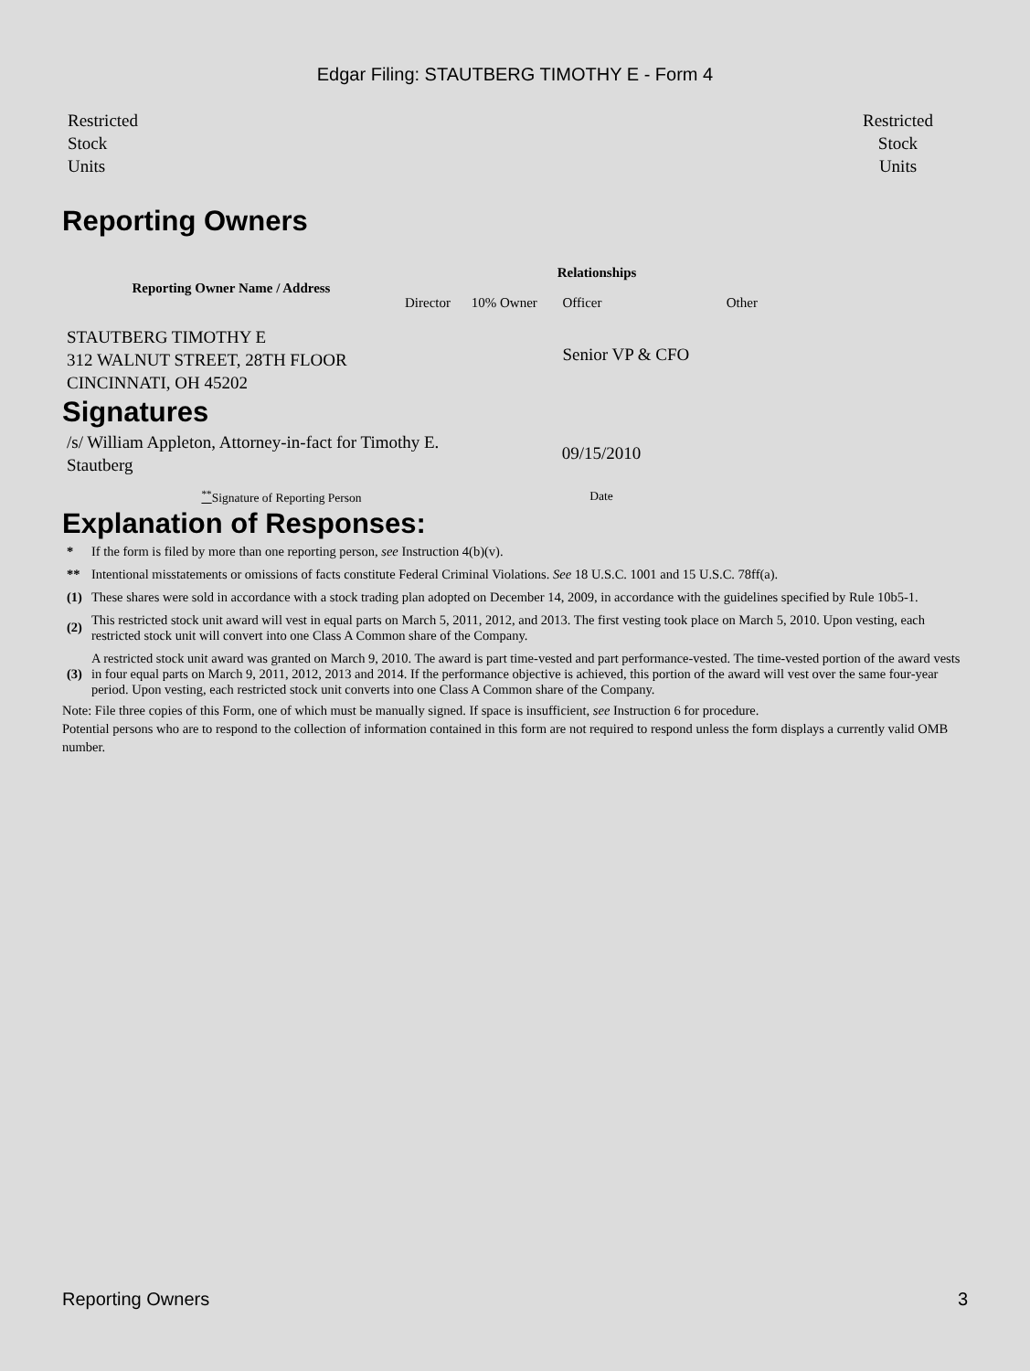Edgar Filing: STAUTBERG TIMOTHY E - Form 4
Restricted
Stock
Units
Restricted
Stock
Units
Reporting Owners
| Reporting Owner Name / Address | Relationships | | | |
| --- | --- | --- | --- | --- |
| | Director | 10% Owner | Officer | Other |
| STAUTBERG TIMOTHY E 312 WALNUT STREET, 28TH FLOOR CINCINNATI, OH 45202 | | | Senior VP & CFO | |
Signatures
| /s/ William Appleton, Attorney-in-fact for Timothy E. Stautberg | 09/15/2010 |
| <sup>**</sup> Signature of Reporting Person | Date |
Explanation of Responses:
| * | If the form is filed by more than one reporting person, see Instruction 4(b)(v). |
| ** | Intentional misstatements or omissions of facts constitute Federal Criminal Violations. See 18 U.S.C. 1001 and 15 U.S.C. 78ff(a). |
| (1) | These shares were sold in accordance with a stock trading plan adopted on December 14, 2009, in accordance with the guidelines specified by Rule 10b5-1. |
| (2) | This restricted stock unit award will vest in equal parts on March 5, 2011, 2012, and 2013. The first vesting took place on March 5, 2010. Upon vesting, each restricted stock unit will convert into one Class A Common share of the Company. |
| (3) | A restricted stock unit award was granted on March 9, 2010. The award is part time-vested and part performance-vested. The time-vested portion of the award vests in four equal parts on March 9, 2011, 2012, 2013 and 2014. If the performance objective is achieved, this portion of the award will vest over the same four-year period. Upon vesting, each restricted stock unit converts into one Class A Common share of the Company. |
Note: File three copies of this Form, one of which must be manually signed. If space is insufficient, see Instruction 6 for procedure.
Potential persons who are to respond to the collection of information contained in this form are not required to respond unless the form displays a currently valid OMB number.
Reporting Owners 3